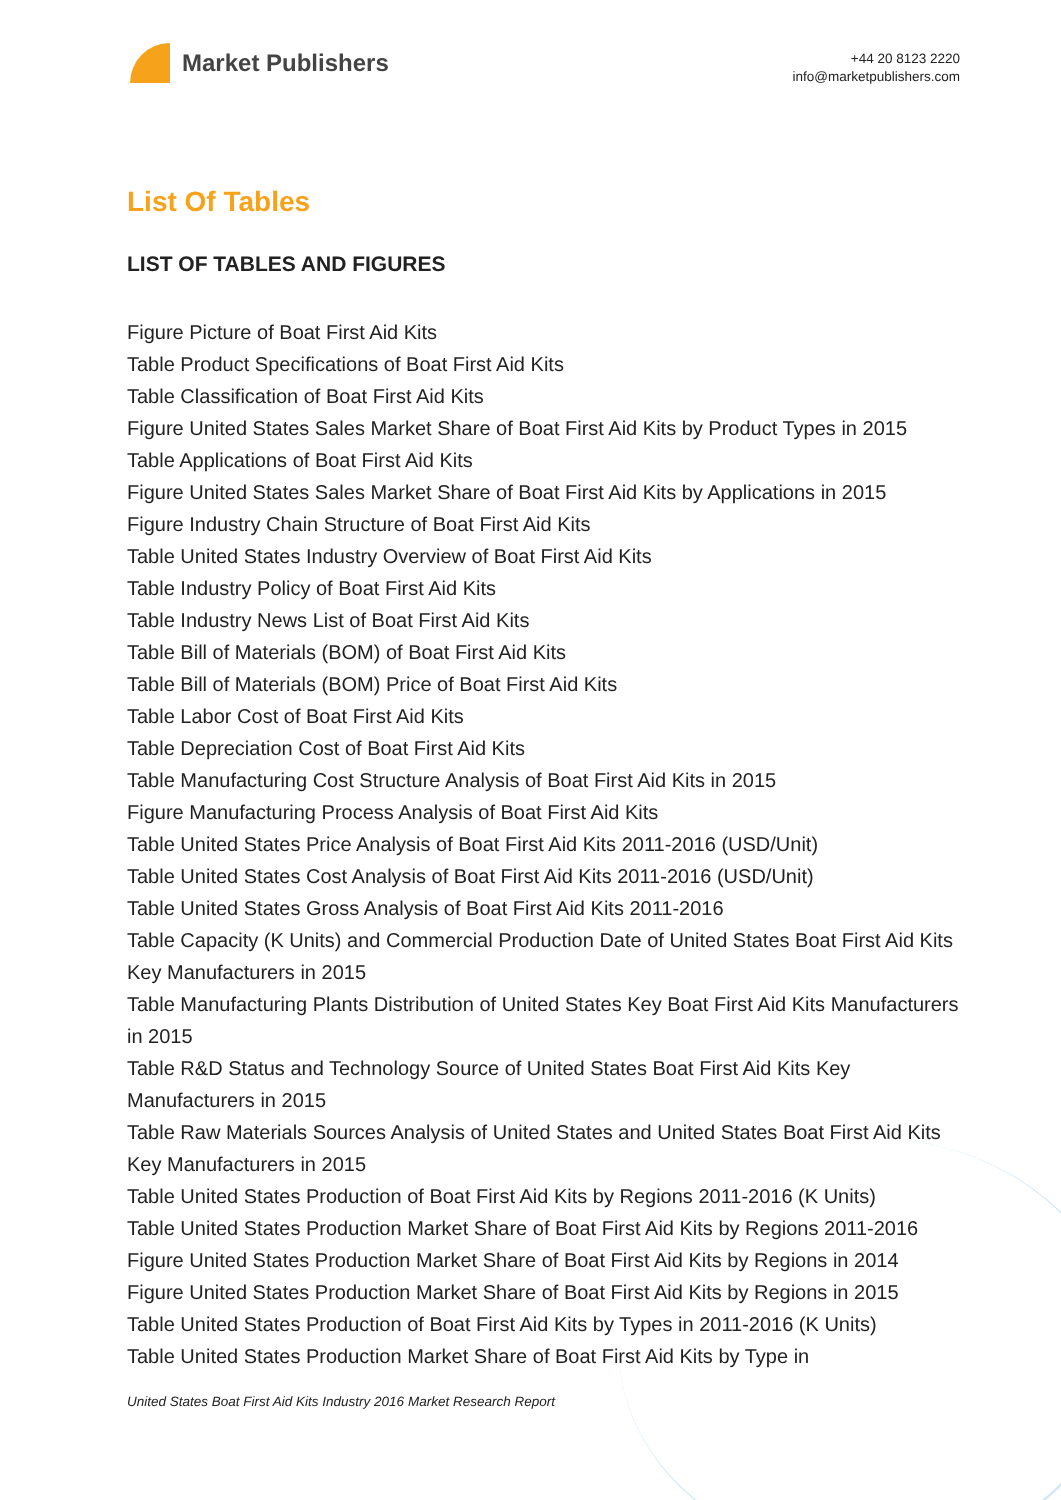Market Publishers
+44 20 8123 2220
info@marketpublishers.com
List Of Tables
LIST OF TABLES AND FIGURES
Figure Picture of Boat First Aid Kits
Table Product Specifications of Boat First Aid Kits
Table Classification of Boat First Aid Kits
Figure United States Sales Market Share of Boat First Aid Kits by Product Types in 2015
Table Applications of Boat First Aid Kits
Figure United States Sales Market Share of Boat First Aid Kits by Applications in 2015
Figure Industry Chain Structure of Boat First Aid Kits
Table United States Industry Overview of Boat First Aid Kits
Table Industry Policy of Boat First Aid Kits
Table Industry News List of Boat First Aid Kits
Table Bill of Materials (BOM) of Boat First Aid Kits
Table Bill of Materials (BOM) Price of Boat First Aid Kits
Table Labor Cost of Boat First Aid Kits
Table Depreciation Cost of Boat First Aid Kits
Table Manufacturing Cost Structure Analysis of Boat First Aid Kits in 2015
Figure Manufacturing Process Analysis of Boat First Aid Kits
Table United States Price Analysis of Boat First Aid Kits 2011-2016 (USD/Unit)
Table United States Cost Analysis of Boat First Aid Kits 2011-2016 (USD/Unit)
Table United States Gross Analysis of Boat First Aid Kits 2011-2016
Table Capacity (K Units) and Commercial Production Date of United States Boat First Aid Kits Key Manufacturers in 2015
Table Manufacturing Plants Distribution of United States Key Boat First Aid Kits Manufacturers in 2015
Table R&D Status and Technology Source of United States Boat First Aid Kits Key Manufacturers in 2015
Table Raw Materials Sources Analysis of United States and United States Boat First Aid Kits Key Manufacturers in 2015
Table United States Production of Boat First Aid Kits by Regions 2011-2016 (K Units)
Table United States Production Market Share of Boat First Aid Kits by Regions 2011-2016
Figure United States Production Market Share of Boat First Aid Kits by Regions in 2014
Figure United States Production Market Share of Boat First Aid Kits by Regions in 2015
Table United States Production of Boat First Aid Kits by Types in 2011-2016 (K Units)
Table United States Production Market Share of Boat First Aid Kits by Type in
United States Boat First Aid Kits Industry 2016 Market Research Report